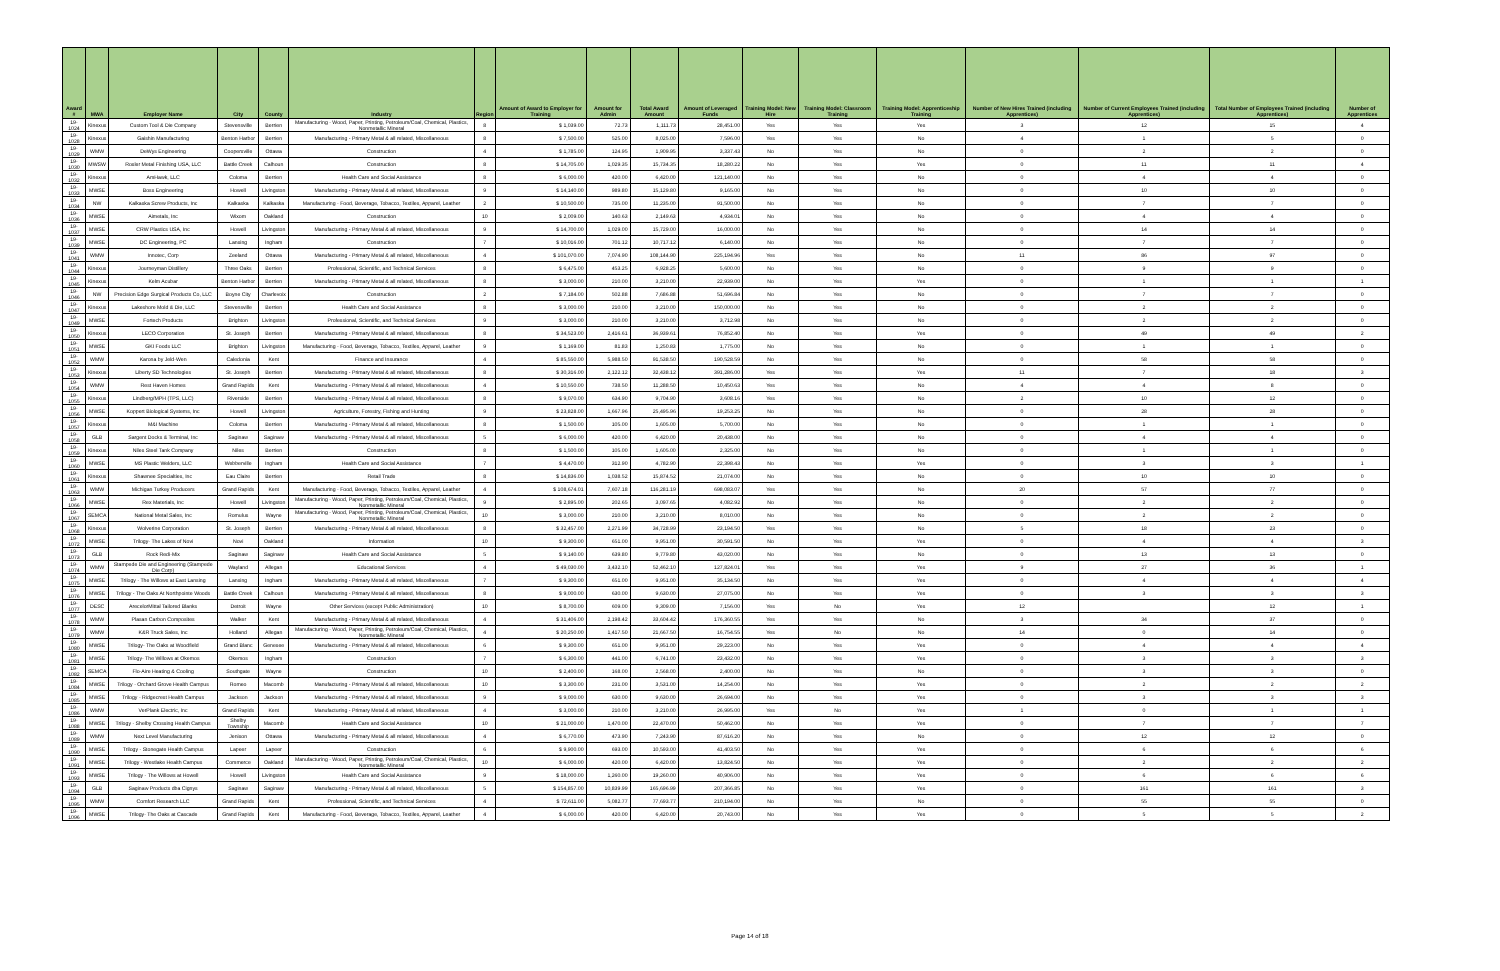| Award # | MWA | Employer Name | City | County | Industry | Region | Amount of Award to Employer for Training | Amount for Admin | Total Award Amount | Amount of Leveraged Funds | Training Model: New Hire | Training Model: Classroom Training | Training Model: Apprenticeship Training | Number of New Hires Trained (including Apprentices) | Number of Current Employees Trained (including Apprentices) | Total Number of Employees Trained (including Apprentices) | Number of Apprentices |
| --- | --- | --- | --- | --- | --- | --- | --- | --- | --- | --- | --- | --- | --- | --- | --- | --- | --- |
| 19-1024 | Kinexus | Custom Tool & Die Company | Stevensville | Berrien | Manufacturing - Wood, Paper, Printing, Petroleum/Coal, Chemical, Plastics, Nonmetallic Mineral | 8 | $ 1,039.00 | 72.73 | 1,111.73 | 28,451.00 | Yes | Yes | Yes | 3 | 12 | 15 | 4 |
| 19-1028 | Kinexus | Gaishin Manufacturing | Benton Harbor | Berrien | Manufacturing - Primary Metal & all related, Miscellaneous | 8 | $ 7,500.00 | 525.00 | 8,025.00 | 7,596.00 | Yes | Yes | No | 4 | 1 | 5 | 0 |
| 19-1029 | WMW | DeWys Engineering | Coopersville | Ottawa | Construction | 4 | $ 1,785.00 | 124.95 | 1,909.95 | 3,337.43 | No | Yes | No | 0 | 2 | 2 | 0 |
| 19-1030 | MWSW | Rosler Metal Finishing USA, LLC | Battle Creek | Calhoun | Construction | 8 | $ 14,705.00 | 1,029.35 | 15,734.35 | 18,280.22 | No | Yes | Yes | 0 | 11 | 11 | 4 |
| 19-1032 | Kinexus | AmHawk, LLC | Coloma | Berrien | Health Care and Social Assistance | 8 | $ 6,000.00 | 420.00 | 6,420.00 | 121,140.00 | No | Yes | No | 0 | 4 | 4 | 0 |
| 19-1033 | MWSE | Boss Engineering | Howell | Livingston | Manufacturing - Primary Metal & all related, Miscellaneous | 9 | $ 14,140.00 | 989.80 | 15,129.80 | 9,165.00 | No | Yes | No | 0 | 10 | 10 | 0 |
| 19-1034 | NW | Kalkaska Screw Products, Inc | Kalkaska | Kalkaska | Manufacturing - Food, Beverage, Tobacco, Textiles, Apparel, Leather | 2 | $ 10,500.00 | 735.00 | 11,235.00 | 91,500.00 | No | Yes | No | 0 | 7 | 7 | 0 |
| 19-1036 | MWSE | Aimetals, Inc | Wixom | Oakland | Construction | 10 | $ 2,009.00 | 140.63 | 2,149.63 | 4,934.01 | No | Yes | No | 0 | 4 | 4 | 0 |
| 19-1037 | MWSE | CRW Plastics USA, Inc | Howell | Livingston | Manufacturing - Primary Metal & all related, Miscellaneous | 9 | $ 14,700.00 | 1,029.00 | 15,729.00 | 16,000.00 | No | Yes | No | 0 | 14 | 14 | 0 |
| 19-1039 | MWSE | DC Engineering, PC | Lansing | Ingham | Construction | 7 | $ 10,016.00 | 701.12 | 10,717.12 | 6,140.00 | No | Yes | No | 0 | 7 | 7 | 0 |
| 19-1041 | WMW | Innotec, Corp | Zeeland | Ottawa | Manufacturing - Primary Metal & all related, Miscellaneous | 4 | $ 101,070.00 | 7,074.90 | 108,144.90 | 225,194.96 | Yes | Yes | No | 11 | 86 | 97 | 0 |
| 19-1044 | Kinexus | Journeyman Distillery | Three Oaks | Berrien | Professional, Scientific, and Technical Services | 8 | $ 6,475.00 | 453.25 | 6,928.25 | 5,600.00 | No | Yes | No | 0 | 9 | 9 | 0 |
| 19-1045 | Kinexus | Kelm Acubar | Benton Harbor | Berrien | Manufacturing - Primary Metal & all related, Miscellaneous | 8 | $ 3,000.00 | 210.00 | 3,210.00 | 22,939.00 | No | Yes | Yes | 0 | 1 | 1 | 1 |
| 19-1046 | NW | Precision Edge Surgical Products Co, LLC | Boyne City | Charlevoix | Construction | 2 | $ 7,184.00 | 502.88 | 7,686.88 | 51,696.84 | No | Yes | No | 0 | 7 | 7 | 0 |
| 19-1047 | Kinexus | Lakeshore Mold & Die, LLC | Stevensville | Berrien | Health Care and Social Assistance | 8 | $ 3,000.00 | 210.00 | 3,210.00 | 150,000.00 | No | Yes | No | 0 | 2 | 2 | 0 |
| 19-1049 | MWSE | Fortech Products | Brighton | Livingston | Professional, Scientific, and Technical Services | 9 | $ 3,000.00 | 210.00 | 3,210.00 | 3,712.98 | No | Yes | No | 0 | 2 | 2 | 0 |
| 19-1050 | Kinexus | LECO Corporation | St. Joseph | Berrien | Manufacturing - Primary Metal & all related, Miscellaneous | 8 | $ 34,523.00 | 2,416.61 | 36,939.61 | 76,852.40 | No | Yes | Yes | 0 | 49 | 49 | 2 |
| 19-1051 | MWSE | GKI Foods LLC | Brighton | Livingston | Manufacturing - Food, Beverage, Tobacco, Textiles, Apparel, Leather | 9 | $ 1,169.00 | 81.83 | 1,250.83 | 1,775.00 | No | Yes | No | 0 | 1 | 1 | 0 |
| 19-1052 | WMW | Karona by Jeld-Wen | Caledonia | Kent | Finance and Insurance | 4 | $ 85,550.00 | 5,988.50 | 91,538.50 | 190,528.59 | No | Yes | No | 0 | 58 | 58 | 0 |
| 19-1053 | Kinexus | Liberty SD Technologies | St. Joseph | Berrien | Manufacturing - Primary Metal & all related, Miscellaneous | 8 | $ 30,316.00 | 2,122.12 | 32,438.12 | 391,286.00 | Yes | Yes | Yes | 11 | 7 | 18 | 3 |
| 19-1054 | WMW | Rest Haven Homes | Grand Rapids | Kent | Manufacturing - Primary Metal & all related, Miscellaneous | 4 | $ 10,550.00 | 738.50 | 11,288.50 | 10,450.63 | Yes | Yes | No | 4 | 4 | 8 | 0 |
| 19-1055 | Kinexus | Lindberg/MPH (TPS, LLC) | Riverside | Berrien | Manufacturing - Primary Metal & all related, Miscellaneous | 8 | $ 9,070.00 | 634.90 | 9,704.90 | 3,608.16 | Yes | Yes | No | 2 | 10 | 12 | 0 |
| 19-1056 | MWSE | Koppert Biological Systems, Inc | Howell | Livingston | Agriculture, Forestry, Fishing and Hunting | 9 | $ 23,828.00 | 1,667.96 | 25,495.96 | 19,253.25 | No | Yes | No | 0 | 28 | 28 | 0 |
| 19-1057 | Kinexus | M&I Machine | Coloma | Berrien | Manufacturing - Primary Metal & all related, Miscellaneous | 8 | $ 1,500.00 | 105.00 | 1,605.00 | 5,700.00 | No | Yes | No | 0 | 1 | 1 | 0 |
| 19-1058 | GLB | Sargent Docks & Terminal, Inc | Saginaw | Saginaw | Manufacturing - Primary Metal & all related, Miscellaneous | 5 | $ 6,000.00 | 420.00 | 6,420.00 | 20,438.00 | No | Yes | No | 0 | 4 | 4 | 0 |
| 19-1059 | Kinexus | Niles Steel Tank Company | Niles | Berrien | Construction | 8 | $ 1,500.00 | 105.00 | 1,605.00 | 2,325.00 | No | Yes | No | 0 | 1 | 1 | 0 |
| 19-1060 | MWSE | MS Plastic Welders, LLC | Webberville | Ingham | Health Care and Social Assistance | 7 | $ 4,470.00 | 312.90 | 4,782.90 | 22,398.43 | No | Yes | Yes | 0 | 3 | 3 | 1 |
| 19-1061 | Kinexus | Shawnee Specialties, Inc | Eau Claire | Berrien | Retail Trade | 8 | $ 14,836.00 | 1,038.52 | 15,874.52 | 21,074.00 | No | Yes | No | 0 | 10 | 10 | 0 |
| 19-1063 | WMW | Michigan Turkey Producers | Grand Rapids | Kent | Manufacturing - Food, Beverage, Tobacco, Textiles, Apparel, Leather | 4 | $ 108,674.01 | 7,607.18 | 116,281.19 | 698,083.07 | Yes | Yes | No | 20 | 57 | 77 | 0 |
| 19-1066 | MWSE | Rex Materials, Inc | Howell | Livingston | Manufacturing - Wood, Paper, Printing, Petroleum/Coal, Chemical, Plastics, Nonmetallic Mineral | 9 | $ 2,895.00 | 202.65 | 3,097.65 | 4,082.92 | No | Yes | No | 0 | 2 | 2 | 0 |
| 19-1067 | SEMCA | National Metal Sales, Inc | Romulus | Wayne | Manufacturing - Wood, Paper, Printing, Petroleum/Coal, Chemical, Plastics, Nonmetallic Mineral | 10 | $ 3,000.00 | 210.00 | 3,210.00 | 8,010.00 | No | Yes | No | 0 | 2 | 2 | 0 |
| 19-1068 | Kinexus | Wolverine Corporation | St. Joseph | Berrien | Manufacturing - Primary Metal & all related, Miscellaneous | 8 | $ 32,457.00 | 2,271.99 | 34,728.99 | 23,194.50 | Yes | Yes | No | 5 | 18 | 23 | 0 |
| 19-1072 | MWSE | Trilogy- The Lakes of Novi | Novi | Oakland | Information | 10 | $ 9,300.00 | 651.00 | 9,951.00 | 30,591.50 | No | Yes | Yes | 0 | 4 | 4 | 3 |
| 19-1073 | GLB | Rock Redi-Mix | Saginaw | Saginaw | Health Care and Social Assistance | 5 | $ 9,140.00 | 639.80 | 9,779.80 | 43,020.00 | No | Yes | No | 0 | 13 | 13 | 0 |
| 19-1074 | WMW | Stampede Die and Engineering (Stampede Die Corp) | Wayland | Allegan | Educational Services | 4 | $ 49,030.00 | 3,432.10 | 52,462.10 | 127,824.01 | Yes | Yes | Yes | 9 | 27 | 36 | 1 |
| 19-1075 | MWSE | Trilogy - The Willows at East Lansing | Lansing | Ingham | Manufacturing - Primary Metal & all related, Miscellaneous | 7 | $ 9,300.00 | 651.00 | 9,951.00 | 35,134.50 | No | Yes | Yes | 0 | 4 | 4 | 4 |
| 19-1076 | MWSE | Trilogy - The Oaks At Northpointe Woods | Battle Creek | Calhoun | Manufacturing - Primary Metal & all related, Miscellaneous | 8 | $ 9,000.00 | 630.00 | 9,630.00 | 27,075.00 | No | Yes | Yes | 0 | 3 | 3 | 3 |
| 19-1077 | DESC | ArecelorMittal Tailored Blanks | Detroit | Wayne | Other Services (except Public Administration) | 10 | $ 8,700.00 | 609.00 | 9,309.00 | 7,156.00 | Yes | No | Yes | 12 | | 12 | 1 |
| 19-1078 | WMW | Plasan Carbon Composites | Walker | Kent | Manufacturing - Primary Metal & all related, Miscellaneous | 4 | $ 31,406.00 | 2,198.42 | 33,604.42 | 176,360.55 | Yes | Yes | No | 3 | 34 | 37 | 0 |
| 19-1079 | WMW | K&R Truck Sales, Inc | Holland | Allegan | Manufacturing - Wood, Paper, Printing, Petroleum/Coal, Chemical, Plastics, Nonmetallic Mineral | 4 | $ 20,250.00 | 1,417.50 | 21,667.50 | 16,754.55 | Yes | No | No | 14 | 0 | 14 | 0 |
| 19-1080 | MWSE | Trilogy- The Oaks at Woodfield | Grand Blanc | Genesee | Manufacturing - Primary Metal & all related, Miscellaneous | 6 | $ 9,300.00 | 651.00 | 9,951.00 | 29,223.00 | No | Yes | Yes | 0 | 4 | 4 | 4 |
| 19-1081 | MWSE | Trilogy- The Willows at Okemos | Okemos | Ingham | Construction | 7 | $ 6,300.00 | 441.00 | 6,741.00 | 23,432.00 | No | Yes | Yes | 0 | 3 | 3 | 3 |
| 19-1082 | SEMCA | Flo-Aire Heating & Cooling | Southgate | Wayne | Construction | 10 | $ 2,400.00 | 168.00 | 2,568.00 | 2,400.00 | No | Yes | No | 0 | 3 | 3 | 0 |
| 19-1084 | MWSE | Trilogy - Orchard Grove Health Campus | Romeo | Macomb | Manufacturing - Primary Metal & all related, Miscellaneous | 10 | $ 3,300.00 | 231.00 | 3,531.00 | 14,254.00 | No | Yes | Yes | 0 | 2 | 2 | 2 |
| 19-1085 | MWSE | Trilogy - Ridgecrest Health Campus | Jackson | Jackson | Manufacturing - Primary Metal & all related, Miscellaneous | 9 | $ 9,000.00 | 630.00 | 9,630.00 | 26,694.00 | No | Yes | Yes | 0 | 3 | 3 | 3 |
| 19-1086 | WMW | VerPlank Electric, Inc | Grand Rapids | Kent | Manufacturing - Primary Metal & all related, Miscellaneous | 4 | $ 3,000.00 | 210.00 | 3,210.00 | 26,995.00 | Yes | No | Yes | 1 | 0 | 1 | 1 |
| 19-1088 | MWSE | Trilogy - Shelby Crossing Health Campus | Shelby Township | Macomb | Health Care and Social Assistance | 10 | $ 21,000.00 | 1,470.00 | 22,470.00 | 50,462.00 | No | Yes | Yes | 0 | 7 | 7 | 7 |
| 19-1089 | WMW | Next Level Manufacturing | Jenison | Ottawa | Manufacturing - Primary Metal & all related, Miscellaneous | 4 | $ 6,770.00 | 473.90 | 7,243.90 | 87,616.20 | No | Yes | No | 0 | 12 | 12 | 0 |
| 19-1090 | MWSE | Trilogy - Stonegate Health Campus | Lapeer | Lapeer | Construction | 6 | $ 9,900.00 | 693.00 | 10,593.00 | 41,403.50 | No | Yes | Yes | 0 | 6 | 6 | 6 |
| 19-1091 | MWSE | Trilogy - Westlake Health Campus | Commerce | Oakland | Manufacturing - Wood, Paper, Printing, Petroleum/Coal, Chemical, Plastics, Nonmetallic Mineral | 10 | $ 6,000.00 | 420.00 | 6,420.00 | 13,824.50 | No | Yes | Yes | 0 | 2 | 2 | 2 |
| 19-1093 | MWSE | Trilogy - The Willows at Howell | Howell | Livingston | Health Care and Social Assistance | 9 | $ 18,000.00 | 1,260.00 | 19,260.00 | 40,906.00 | No | Yes | Yes | 0 | 6 | 6 | 6 |
| 19-1094 | GLB | Saginaw Products dba Cignys | Saginaw | Saginaw | Manufacturing - Primary Metal & all related, Miscellaneous | 5 | $ 154,857.00 | 10,839.99 | 165,696.99 | 207,366.85 | No | Yes | Yes | 0 | 161 | 161 | 3 |
| 19-1095 | WMW | Comfort Research LLC | Grand Rapids | Kent | Professional, Scientific, and Technical Services | 4 | $ 72,611.00 | 5,082.77 | 77,693.77 | 210,194.00 | No | Yes | No | 0 | 55 | 55 | 0 |
| 19-1096 | MWSE | Trilogy- The Oaks at Cascade | Grand Rapids | Kent | Manufacturing - Food, Beverage, Tobacco, Textiles, Apparel, Leather | 4 | $ 6,000.00 | 420.00 | 6,420.00 | 20,743.00 | No | Yes | Yes | 0 | 5 | 5 | 2 |
Page 14 of 18